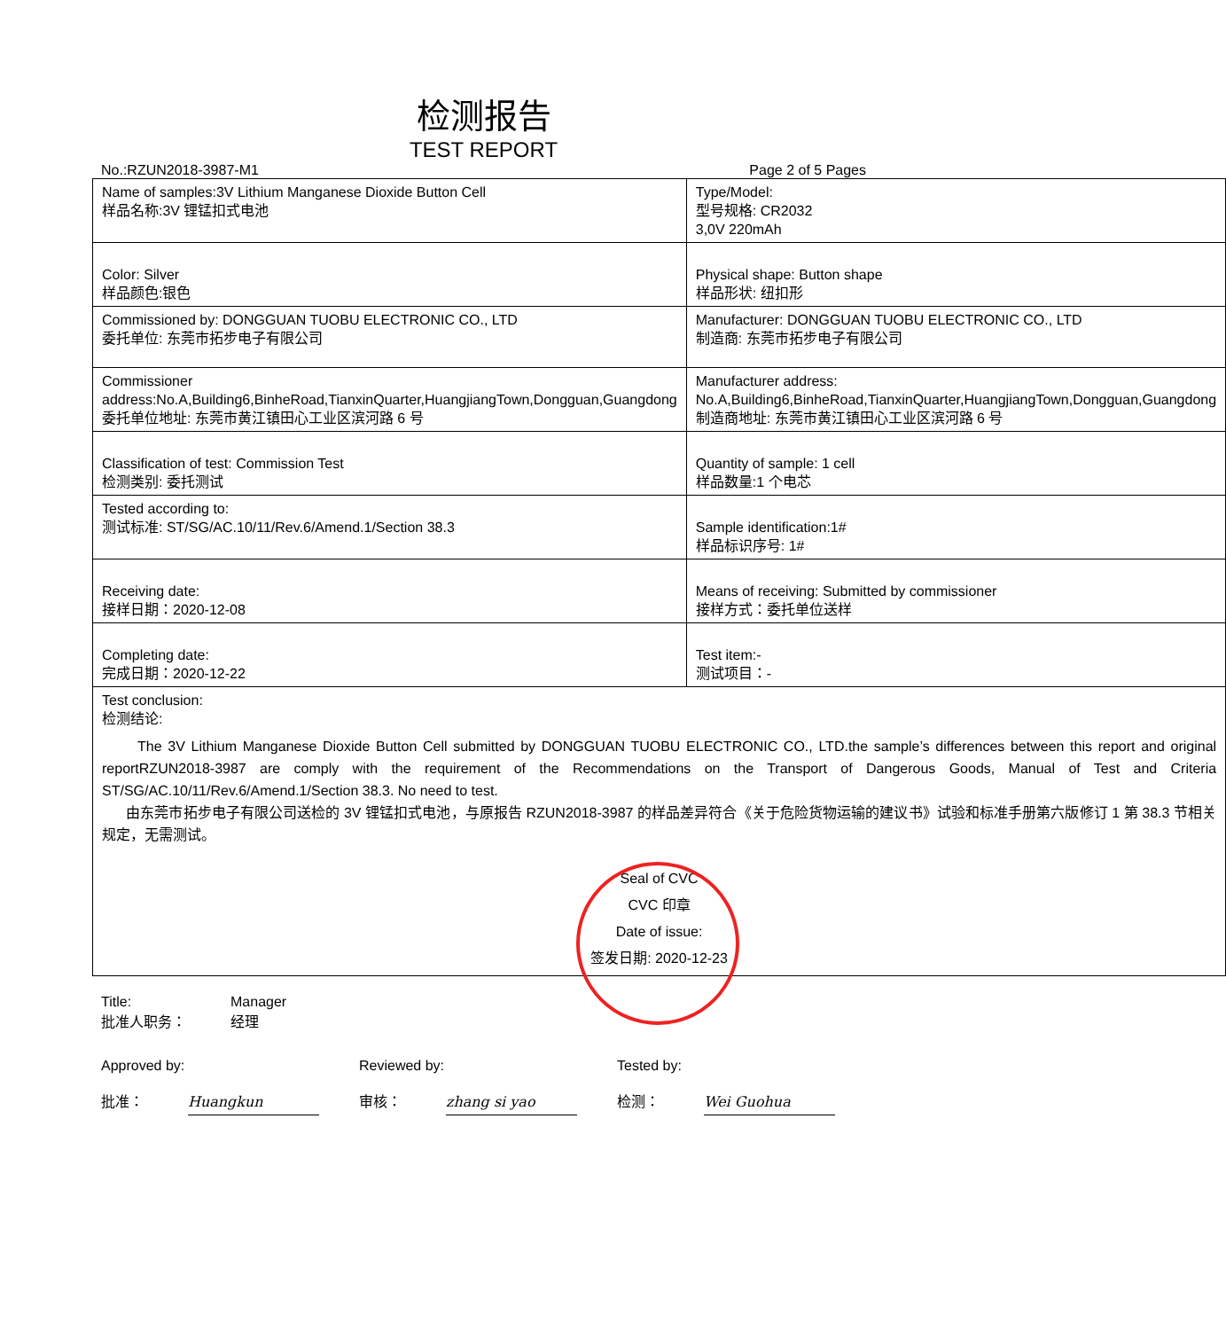检测报告
TEST REPORT
No.:RZUN2018-3987-M1 Page 2 of 5 Pages
| Name of samples:3V Lithium Manganese Dioxide Button Cell 样品名称:3V 锂锰扣式电池 | Type/Model: 型号规格: CR2032 3,0V 220mAh |
| Color: Silver 样品颜色:银色 | Physical shape: Button shape 样品形状: 纽扣形 |
| Commissioned by: DONGGUAN TUOBU ELECTRONIC CO., LTD 委托单位: 东莞市拓步电子有限公司 | Manufacturer: DONGGUAN TUOBU ELECTRONIC CO., LTD 制造商: 东莞市拓步电子有限公司 |
| Commissioner address:No.A,Building6,BinheRoad,TianxinQuarter,HuangjiangTown,Dongguan,Guangdong 委托单位地址: 东莞市黄江镇田心工业区滨河路 6 号 | Manufacturer address: No.A,Building6,BinheRoad,TianxinQuarter,HuangjiangTown,Dongguan,Guangdong 制造商地址: 东莞市黄江镇田心工业区滨河路 6 号 |
| Classification of test: Commission Test 检测类别: 委托测试 | Quantity of sample: 1 cell 样品数量:1 个电芯 |
| Tested according to: 测试标准: ST/SG/AC.10/11/Rev.6/Amend.1/Section 38.3 | Sample identification:1# 样品标识序号: 1# |
| Receiving date: 接样日期：2020-12-08 | Means of receiving: Submitted by commissioner 接样方式：委托单位送样 |
| Completing date: 完成日期：2020-12-22 | Test item:- 测试项目：- |
| Test conclusion: 检测结论: The 3V Lithium Manganese Dioxide Button Cell submitted by DONGGUAN TUOBU ELECTRONIC CO., LTD.the sample’s differences between this report and original reportRZUN2018-3987 are comply with the requirement of the Recommendations on the Transport of Dangerous Goods, Manual of Test and Criteria ST/SG/AC.10/11/Rev.6/Amend.1/Section 38.3. No need to test. 由东莞市拓步电子有限公司送检的 3V 锂锰扣式电池，与原报告 RZUN2018-3987 的样品差异符合《关于危险货物运输的建议书》试验和标准手册第六版修订 1 第 38.3 节相关规定，无需测试。 Seal of CVC CVC 印章 Date of issue: 签发日期: 2020-12-23 | |
Title:
批准人职务：
Manager
经理
Approved by:
批准： Huangkun
Reviewed by:
审核： zhang si yao
Tested by:
检测： Wei Guohua